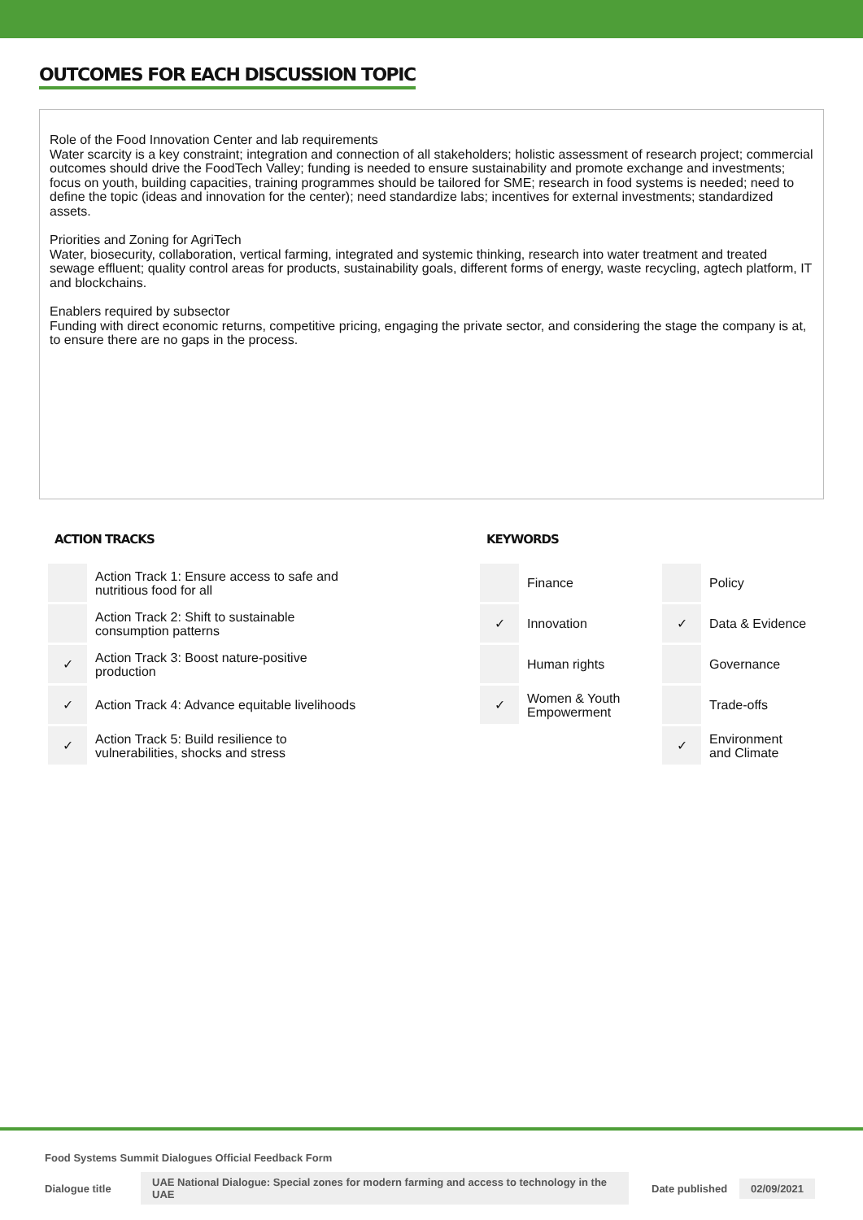OUTCOMES FOR EACH DISCUSSION TOPIC
Role of the Food Innovation Center and lab requirements
Water scarcity is a key constraint; integration and connection of all stakeholders; holistic assessment of research project; commercial outcomes should drive the FoodTech Valley; funding is needed to ensure sustainability and promote exchange and investments; focus on youth, building capacities, training programmes should be tailored for SME; research in food systems is needed; need to define the topic (ideas and innovation for the center); need standardize labs; incentives for external investments; standardized assets.
Priorities and Zoning for AgriTech
Water, biosecurity, collaboration, vertical farming, integrated and systemic thinking, research into water treatment and treated sewage effluent; quality control areas for products, sustainability goals, different forms of energy, waste recycling, agtech platform, IT and blockchains.
Enablers required by subsector
Funding with direct economic returns, competitive pricing, engaging the private sector, and considering the stage the company is at, to ensure there are no gaps in the process.
ACTION TRACKS
| | Action Track 1: Ensure access to safe and nutritious food for all |
| | Action Track 2: Shift to sustainable consumption patterns |
| ✓ | Action Track 3: Boost nature-positive production |
| ✓ | Action Track 4: Advance equitable livelihoods |
| ✓ | Action Track 5: Build resilience to vulnerabilities, shocks and stress |
KEYWORDS
| | Finance | | Policy |
| ✓ | Innovation | ✓ | Data & Evidence |
| | Human rights | | Governance |
| ✓ | Women & Youth Empowerment | | Trade-offs |
| | | ✓ | Environment and Climate |
Food Systems Summit Dialogues Official Feedback Form
Dialogue title UAE National Dialogue: Special zones for modern farming and access to technology in the UAE Date published 02/09/2021